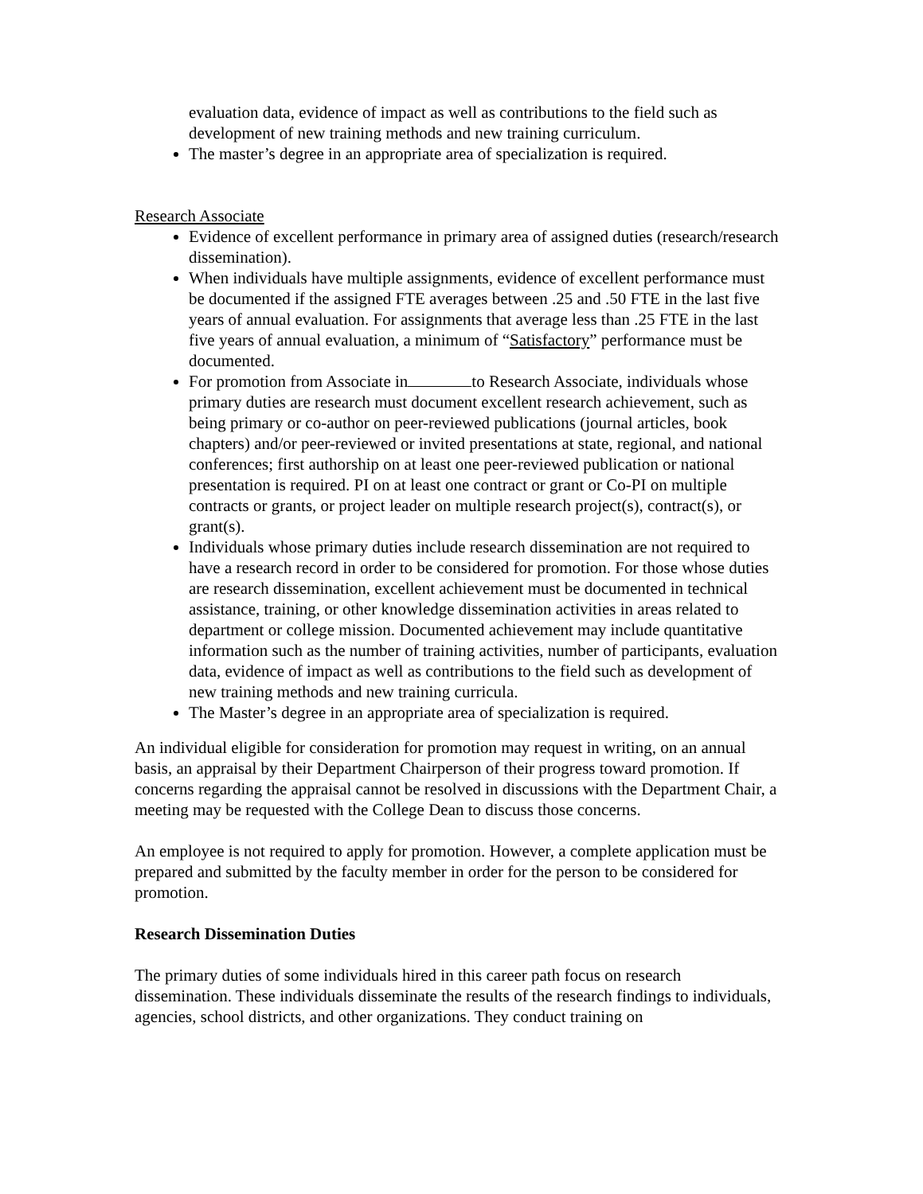evaluation data, evidence of impact as well as contributions to the field such as development of new training methods and new training curriculum.
The master’s degree in an appropriate area of specialization is required.
Research Associate
Evidence of excellent performance in primary area of assigned duties (research/research dissemination).
When individuals have multiple assignments, evidence of excellent performance must be documented if the assigned FTE averages between .25 and .50 FTE in the last five years of annual evaluation. For assignments that average less than .25 FTE in the last five years of annual evaluation, a minimum of “Satisfactory” performance must be documented.
For promotion from Associate in to Research Associate, individuals whose primary duties are research must document excellent research achievement, such as being primary or co-author on peer-reviewed publications (journal articles, book chapters) and/or peer-reviewed or invited presentations at state, regional, and national conferences; first authorship on at least one peer-reviewed publication or national presentation is required. PI on at least one contract or grant or Co-PI on multiple contracts or grants, or project leader on multiple research project(s), contract(s), or grant(s).
Individuals whose primary duties include research dissemination are not required to have a research record in order to be considered for promotion. For those whose duties are research dissemination, excellent achievement must be documented in technical assistance, training, or other knowledge dissemination activities in areas related to department or college mission. Documented achievement may include quantitative information such as the number of training activities, number of participants, evaluation data, evidence of impact as well as contributions to the field such as development of new training methods and new training curricula.
The Master’s degree in an appropriate area of specialization is required.
An individual eligible for consideration for promotion may request in writing, on an annual basis, an appraisal by their Department Chairperson of their progress toward promotion. If concerns regarding the appraisal cannot be resolved in discussions with the Department Chair, a meeting may be requested with the College Dean to discuss those concerns.
An employee is not required to apply for promotion. However, a complete application must be prepared and submitted by the faculty member in order for the person to be considered for promotion.
Research Dissemination Duties
The primary duties of some individuals hired in this career path focus on research dissemination. These individuals disseminate the results of the research findings to individuals, agencies, school districts, and other organizations. They conduct training on